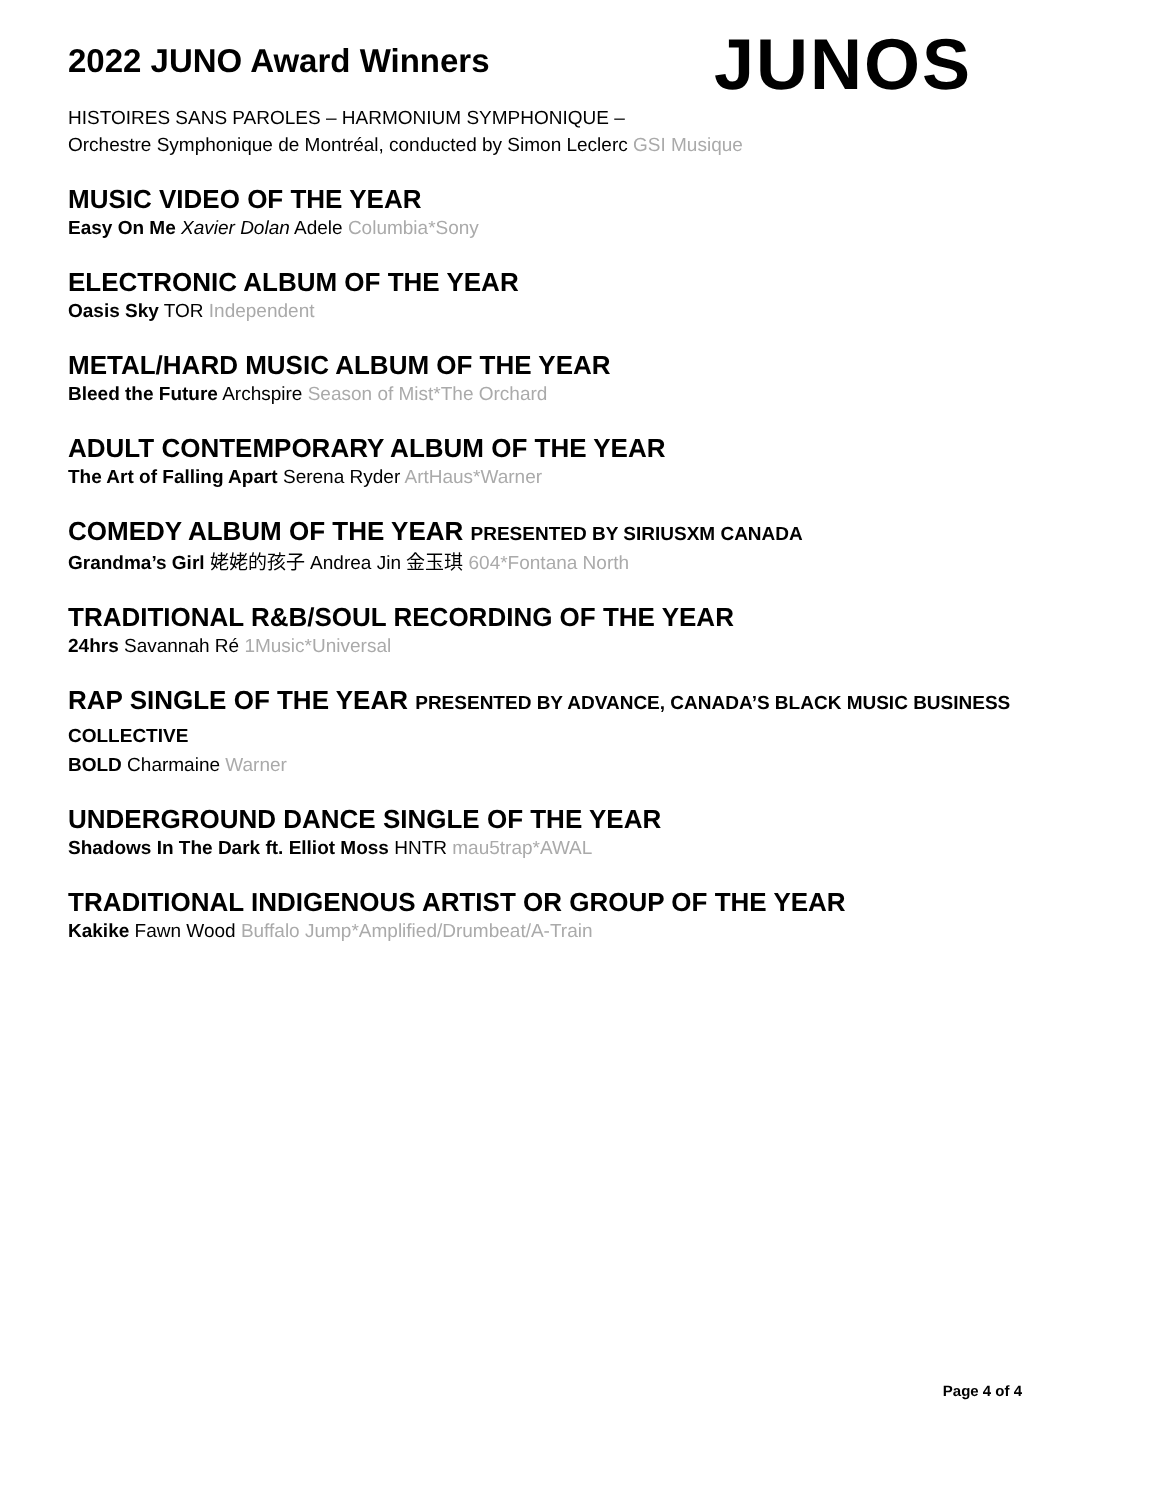2022 JUNO Award Winners
JUNOS
HISTOIRES SANS PAROLES – HARMONIUM SYMPHONIQUE –
Orchestre Symphonique de Montréal, conducted by Simon Leclerc GSI Musique
MUSIC VIDEO OF THE YEAR
Easy On Me Xavier Dolan Adele Columbia*Sony
ELECTRONIC ALBUM OF THE YEAR
Oasis Sky TOR Independent
METAL/HARD MUSIC ALBUM OF THE YEAR
Bleed the Future Archspire Season of Mist*The Orchard
ADULT CONTEMPORARY ALBUM OF THE YEAR
The Art of Falling Apart Serena Ryder ArtHaus*Warner
COMEDY ALBUM OF THE YEAR PRESENTED BY SIRIUSXM CANADA
Grandma’s Girl 姥姥的孩子 Andrea Jin 金玉琪 604*Fontana North
TRADITIONAL R&B/SOUL RECORDING OF THE YEAR
24hrs Savannah Ré 1Music*Universal
RAP SINGLE OF THE YEAR PRESENTED BY ADVANCE, CANADA’S BLACK MUSIC BUSINESS COLLECTIVE
BOLD Charmaine Warner
UNDERGROUND DANCE SINGLE OF THE YEAR
Shadows In The Dark ft. Elliot Moss HNTR mau5trap*AWAL
TRADITIONAL INDIGENOUS ARTIST OR GROUP OF THE YEAR
Kakike Fawn Wood Buffalo Jump*Amplified/Drumbeat/A-Train
Page 4 of 4